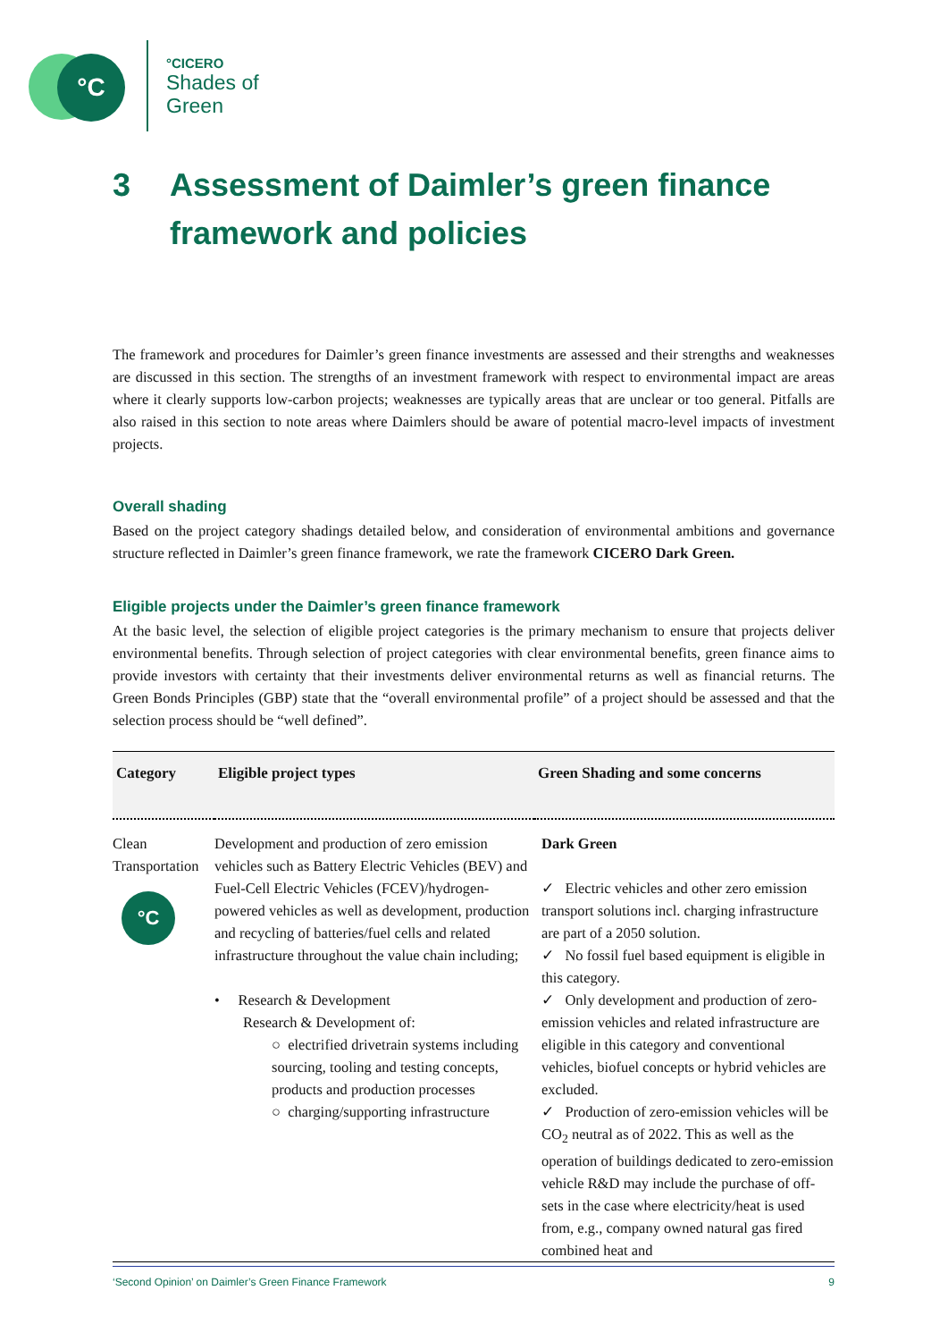°C
°CICERO
Shades of
Green
3 Assessment of Daimler’s green finance framework and policies
The framework and procedures for Daimler’s green finance investments are assessed and their strengths and weaknesses are discussed in this section. The strengths of an investment framework with respect to environmental impact are areas where it clearly supports low-carbon projects; weaknesses are typically areas that are unclear or too general. Pitfalls are also raised in this section to note areas where Daimlers should be aware of potential macro-level impacts of investment projects.
Overall shading
Based on the project category shadings detailed below, and consideration of environmental ambitions and governance structure reflected in Daimler’s green finance framework, we rate the framework CICERO Dark Green.
Eligible projects under the Daimler’s green finance framework
At the basic level, the selection of eligible project categories is the primary mechanism to ensure that projects deliver environmental benefits. Through selection of project categories with clear environmental benefits, green finance aims to provide investors with certainty that their investments deliver environmental returns as well as financial returns. The Green Bonds Principles (GBP) state that the “overall environmental profile” of a project should be assessed and that the selection process should be “well defined”.
| Category | Eligible project types | Green Shading and some concerns |
| --- | --- | --- |
| Clean Transportation °C | Development and production of zero emission vehicles such as Battery Electric Vehicles (BEV) and Fuel-Cell Electric Vehicles (FCEV)/hydrogen-powered vehicles as well as development, production and recycling of batteries/fuel cells and related infrastructure throughout the value chain including; • Research & Development Research & Development of: ○ electrified drivetrain systems including sourcing, tooling and testing concepts, products and production processes ○ charging/supporting infrastructure | Dark Green ✓ Electric vehicles and other zero emission transport solutions incl. charging infrastructure are part of a 2050 solution. ✓ No fossil fuel based equipment is eligible in this category. ✓ Only development and production of zero-emission vehicles and related infrastructure are eligible in this category and conventional vehicles, biofuel concepts or hybrid vehicles are excluded. ✓ Production of zero-emission vehicles will be CO<sub>2</sub> neutral as of 2022. This as well as the operation of buildings dedicated to zero-emission vehicle R&D may include the purchase of off-sets in the case where electricity/heat is used from, e.g., company owned natural gas fired combined heat and |
‘Second Opinion’ on Daimler’s Green Finance Framework 9